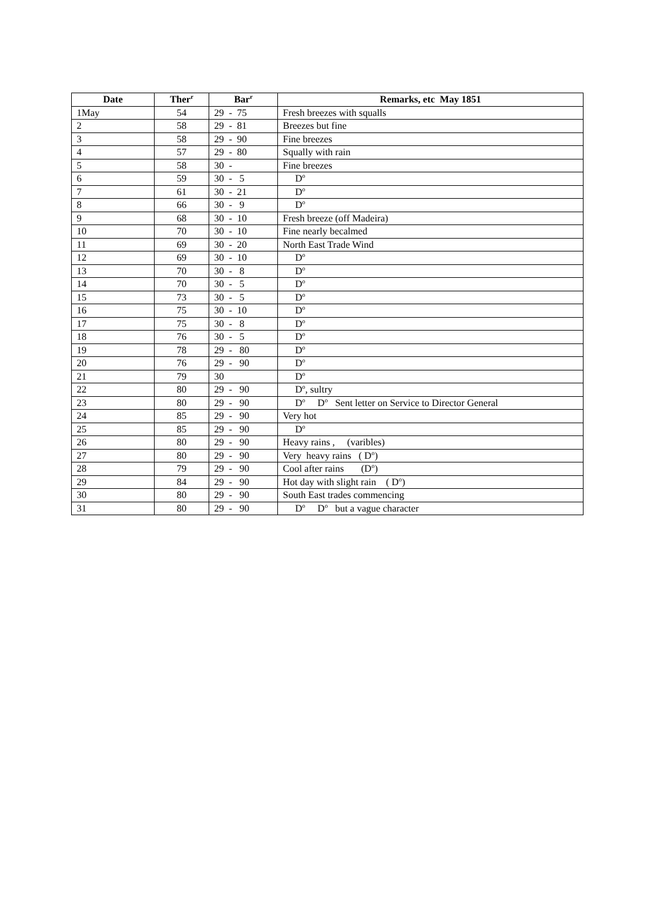| Date | Ther<sup>r</sup> | Bar<sup>r</sup> | Remarks, etc May 1851 |
| --- | --- | --- | --- |
| 1May | 54 | 29 - 75 | Fresh breezes with squalls |
| 2 | 58 | 29 - 81 | Breezes but fine |
| 3 | 58 | 29 - 90 | Fine breezes |
| 4 | 57 | 29 - 80 | Squally with rain |
| 5 | 58 | 30 - | Fine breezes |
| 6 | 59 | 30 - 5 | D<sup>o</sup> |
| 7 | 61 | 30 - 21 | D<sup>o</sup> |
| 8 | 66 | 30 - 9 | D<sup>o</sup> |
| 9 | 68 | 30 - 10 | Fresh breeze (off Madeira) |
| 10 | 70 | 30 - 10 | Fine nearly becalmed |
| 11 | 69 | 30 - 20 | North East Trade Wind |
| 12 | 69 | 30 - 10 | D<sup>o</sup> |
| 13 | 70 | 30 - 8 | D<sup>o</sup> |
| 14 | 70 | 30 - 5 | D<sup>o</sup> |
| 15 | 73 | 30 - 5 | D<sup>o</sup> |
| 16 | 75 | 30 - 10 | D<sup>o</sup> |
| 17 | 75 | 30 - 8 | D<sup>o</sup> |
| 18 | 76 | 30 - 5 | D<sup>o</sup> |
| 19 | 78 | 29 - 80 | D<sup>o</sup> |
| 20 | 76 | 29 - 90 | D<sup>o</sup> |
| 21 | 79 | 30 | D<sup>o</sup> |
| 22 | 80 | 29 - 90 | D<sup>o</sup>, sultry |
| 23 | 80 | 29 - 90 | D<sup>o</sup> D<sup>o</sup> Sent letter on Service to Director General |
| 24 | 85 | 29 - 90 | Very hot |
| 25 | 85 | 29 - 90 | D<sup>o</sup> |
| 26 | 80 | 29 - 90 | Heavy rains , (varibles) |
| 27 | 80 | 29 - 90 | Very heavy rains ( D<sup>o</sup>) |
| 28 | 79 | 29 - 90 | Cool after rains (D<sup>o</sup>) |
| 29 | 84 | 29 - 90 | Hot day with slight rain ( D<sup>o</sup>) |
| 30 | 80 | 29 - 90 | South East trades commencing |
| 31 | 80 | 29 - 90 | D<sup>o</sup> D<sup>o</sup> but a vague character |